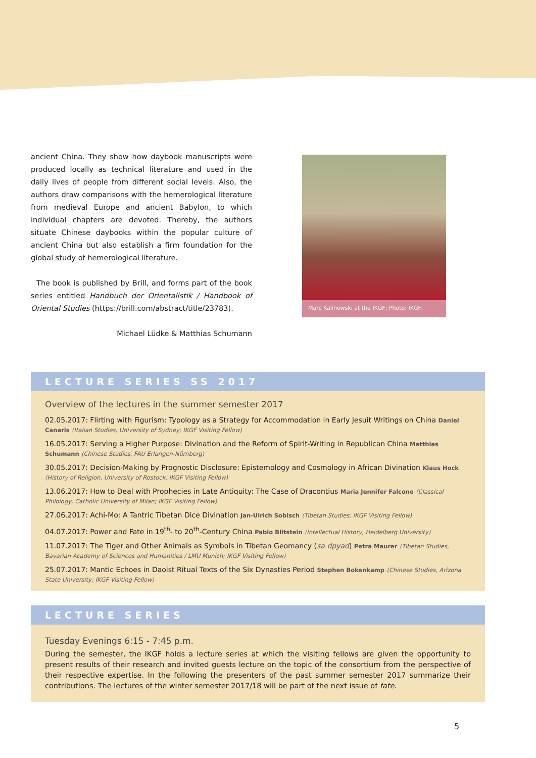ancient China. They show how daybook manuscripts were produced locally as technical literature and used in the daily lives of people from different social levels. Also, the authors draw comparisons with the hemerological literature from medieval Europe and ancient Babylon, to which individual chapters are devoted. Thereby, the authors situate Chinese daybooks within the popular culture of ancient China but also establish a firm foundation for the global study of hemerological literature.
The book is published by Brill, and forms part of the book series entitled Handbuch der Orientalistik / Handbook of Oriental Studies (https://brill.com/abstract/title/23783).
Michael Lüdke & Matthias Schumann
Marc Kalinowski at the IKGF; Photo: IKGF.
LECTURE SERIES SS 2017
Overview of the lectures in the summer semester 2017
02.05.2017: Flirting with Figurism: Typology as a Strategy for Accommodation in Early Jesuit Writings on China Daniel Canaris (Italian Studies, University of Sydney; IKGF Visiting Fellow)
16.05.2017: Serving a Higher Purpose: Divination and the Reform of Spirit-Writing in Republican China Matthias Schumann (Chinese Studies, FAU Erlangen-Nürnberg)
30.05.2017: Decision-Making by Prognostic Disclosure: Epistemology and Cosmology in African Divination Klaus Hock (History of Religion, University of Rostock; IKGF Visiting Fellow)
13.06.2017: How to Deal with Prophecies in Late Antiquity: The Case of Dracontius Maria Jennifer Falcone (Classical Philology, Catholic University of Milan; IKGF Visiting Fellow)
27.06.2017: Achi-Mo: A Tantric Tibetan Dice Divination Jan-Ulrich Sobisch (Tibetan Studies; IKGF Visiting Fellow)
04.07.2017: Power and Fate in 19<sup>th</sup>- to 20<sup>th</sup>-Century China Pablo Blitstein (Intellectual History, Heidelberg University)
11.07.2017: The Tiger and Other Animals as Symbols in Tibetan Geomancy (sa dpyad) Petra Maurer (Tibetan Studies, Bavarian Academy of Sciences and Humanities / LMU Munich; IKGF Visiting Fellow)
25.07.2017: Mantic Echoes in Daoist Ritual Texts of the Six Dynasties Period Stephen Bokenkamp (Chinese Studies, Arizona State University; IKGF Visiting Fellow)
LECTURE SERIES
Tuesday Evenings 6:15 - 7:45 p.m.
During the semester, the IKGF holds a lecture series at which the visiting fellows are given the opportunity to present results of their research and invited guests lecture on the topic of the consortium from the perspective of their respective expertise. In the following the presenters of the past summer semester 2017 summarize their contributions. The lectures of the winter semester 2017/18 will be part of the next issue of fate.
5